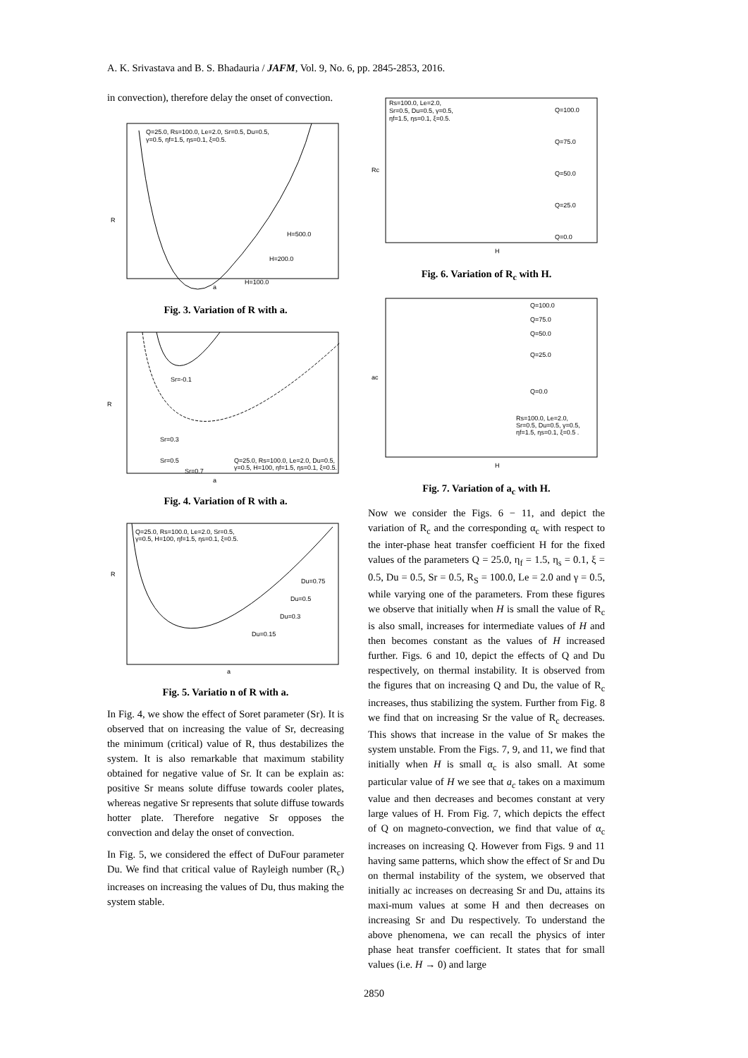A. K. Srivastava and B. S. Bhadauria / JAFM, Vol. 9, No. 6, pp. 2845-2853, 2016.
in convection), therefore delay the onset of convection.
Q=25.0, Rs=100.0, Le=2.0, Sr=0.5, Du=0.5,
γ=0.5, ηf=1.5, ηs=0.1, ξ=0.5.
H=500.0
H=200.0
H=100.0
R
a
Fig. 3. Variation of R with a.
Sr=-0.1
Sr=0.3
Sr=0.5
Sr=0.7
Q=25.0, Rs=100.0, Le=2.0, Du=0.5,
γ=0.5, H=100, ηf=1.5, ηs=0.1, ξ=0.5.
R
a
Fig. 4. Variation of R with a.
Q=25.0, Rs=100.0, Le=2.0, Sr=0.5,
γ=0.5, H=100, ηf=1.5, ηs=0.1, ξ=0.5.
Du=0.75
Du=0.5
Du=0.3
Du=0.15
R
a
Fig. 5. Variatio n of R with a.
In Fig. 4, we show the effect of Soret parameter (Sr). It is observed that on increasing the value of Sr, decreasing the minimum (critical) value of R, thus destabilizes the system. It is also remarkable that maximum stability obtained for negative value of Sr. It can be explain as: positive Sr means solute diffuse towards cooler plates, whereas negative Sr represents that solute diffuse towards hotter plate. Therefore negative Sr opposes the convection and delay the onset of convection.
In Fig. 5, we considered the effect of DuFour parameter Du. We find that critical value of Rayleigh number (R<sub>c</sub>) increases on increasing the values of Du, thus making the system stable.
Rs=100.0, Le=2.0,
Sr=0.5, Du=0.5, γ=0.5,
ηf=1.5, ηs=0.1, ξ=0.5.
Q=100.0
Q=75.0
Q=50.0
Q=25.0
Q=0.0
Rc
H
Fig. 6. Variation of R<sub>c</sub> with H.
Q=100.0
Q=75.0
Q=50.0
Q=25.0
Q=0.0
Rs=100.0, Le=2.0,
Sr=0.5, Du=0.5, γ=0.5,
ηf=1.5, ηs=0.1, ξ=0.5 .
ac
H
Fig. 7. Variation of a<sub>c</sub> with H.
Now we consider the Figs. 6 − 11, and depict the variation of R<sub>c</sub> and the corresponding α<sub>c</sub> with respect to the inter-phase heat transfer coefficient H for the fixed values of the parameters Q = 25.0, η<sub>f</sub> = 1.5, η<sub>s</sub> = 0.1, ξ = 0.5, Du = 0.5, Sr = 0.5, R<sub>S</sub> = 100.0, Le = 2.0 and γ = 0.5, while varying one of the parameters. From these figures we observe that initially when H is small the value of R<sub>c</sub> is also small, increases for intermediate values of H and then becomes constant as the values of H increased further. Figs. 6 and 10, depict the effects of Q and Du respectively, on thermal instability. It is observed from the figures that on increasing Q and Du, the value of R<sub>c</sub> increases, thus stabilizing the system. Further from Fig. 8 we find that on increasing Sr the value of R<sub>c</sub> decreases. This shows that increase in the value of Sr makes the system unstable. From the Figs. 7, 9, and 11, we find that initially when H is small α<sub>c</sub> is also small. At some particular value of H we see that a<sub>c</sub> takes on a maximum value and then decreases and becomes constant at very large values of H. From Fig. 7, which depicts the effect of Q on magneto-convection, we find that value of α<sub>c</sub> increases on increasing Q. However from Figs. 9 and 11 having same patterns, which show the effect of Sr and Du on thermal instability of the system, we observed that initially ac increases on decreasing Sr and Du, attains its maxi-mum values at some H and then decreases on increasing Sr and Du respectively. To understand the above phenomena, we can recall the physics of inter phase heat transfer coefficient. It states that for small values (i.e. H → 0) and large
2850